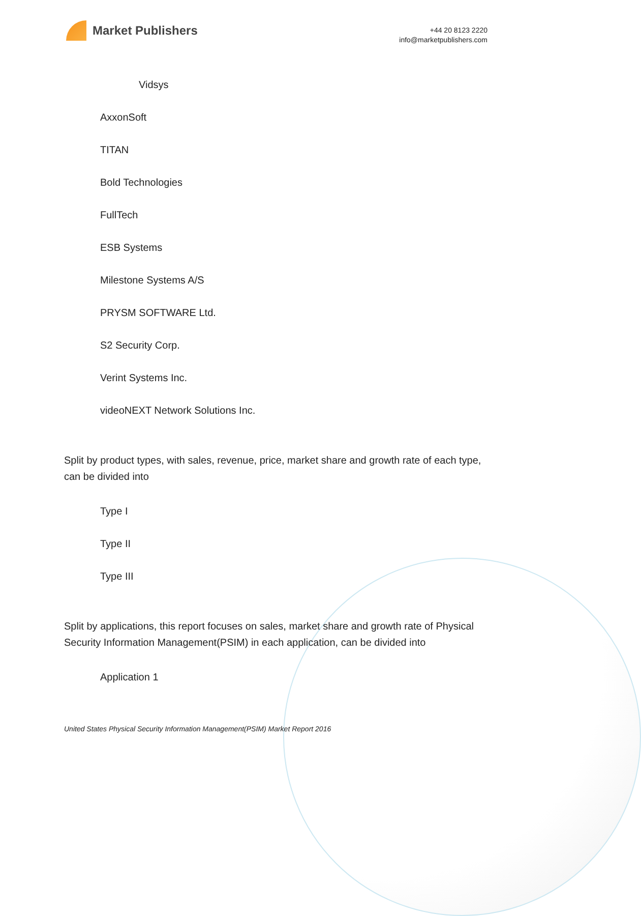Market Publishers
+44 20 8123 2220
info@marketpublishers.com
Vidsys
AxxonSoft
TITAN
Bold Technologies
FullTech
ESB Systems
Milestone Systems A/S
PRYSM SOFTWARE Ltd.
S2 Security Corp.
Verint Systems Inc.
videoNEXT Network Solutions Inc.
Split by product types, with sales, revenue, price, market share and growth rate of each type, can be divided into
Type I
Type II
Type III
Split by applications, this report focuses on sales, market share and growth rate of Physical Security Information Management(PSIM) in each application, can be divided into
Application 1
United States Physical Security Information Management(PSIM) Market Report 2016